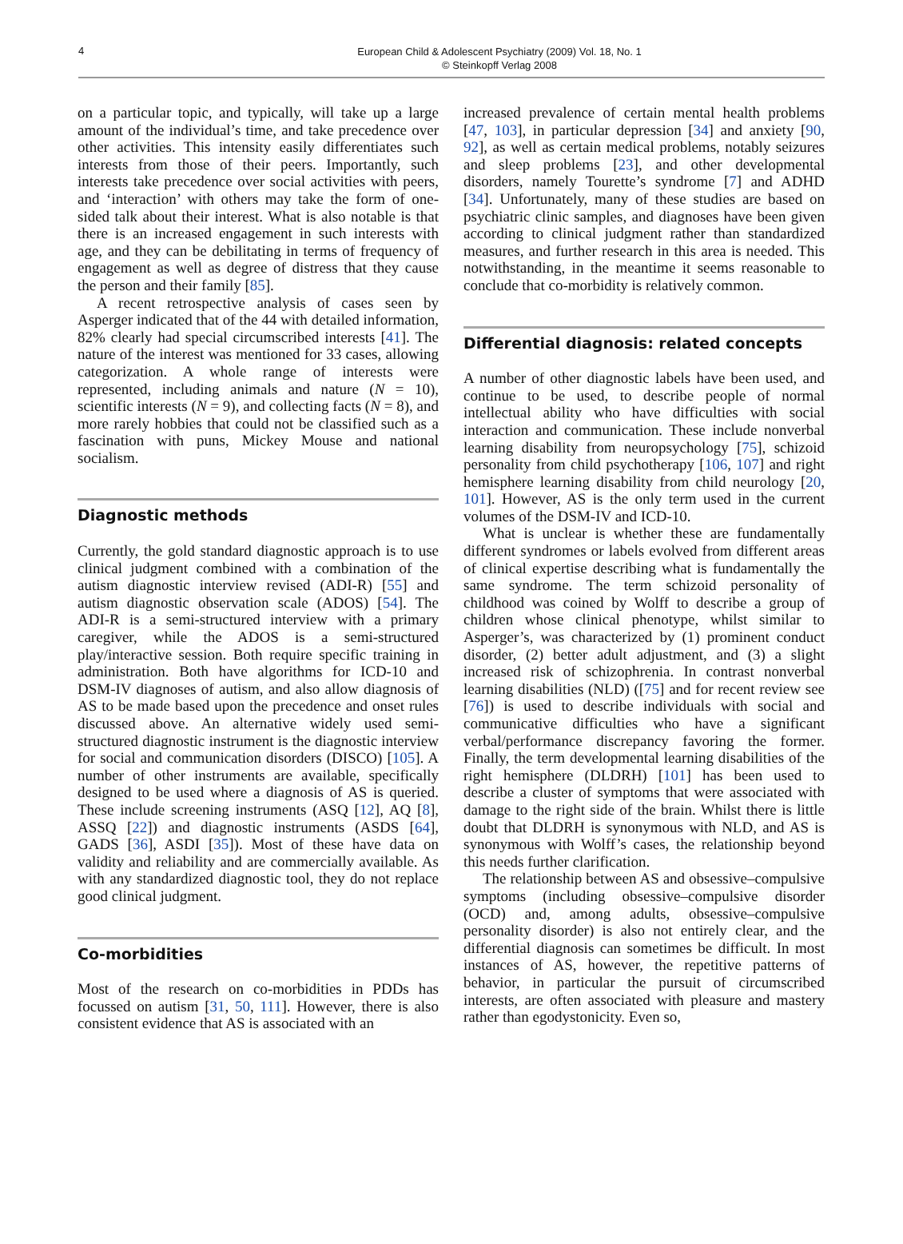4
European Child & Adolescent Psychiatry (2009) Vol. 18, No. 1
© Steinkopff Verlag 2008
on a particular topic, and typically, will take up a large amount of the individual’s time, and take precedence over other activities. This intensity easily differentiates such interests from those of their peers. Importantly, such interests take precedence over social activities with peers, and ‘interaction’ with others may take the form of one-sided talk about their interest. What is also notable is that there is an increased engagement in such interests with age, and they can be debilitating in terms of frequency of engagement as well as degree of distress that they cause the person and their family [85].
A recent retrospective analysis of cases seen by Asperger indicated that of the 44 with detailed information, 82% clearly had special circumscribed interests [41]. The nature of the interest was mentioned for 33 cases, allowing categorization. A whole range of interests were represented, including animals and nature (N = 10), scientific interests (N = 9), and collecting facts (N = 8), and more rarely hobbies that could not be classified such as a fascination with puns, Mickey Mouse and national socialism.
Diagnostic methods
Currently, the gold standard diagnostic approach is to use clinical judgment combined with a combination of the autism diagnostic interview revised (ADI-R) [55] and autism diagnostic observation scale (ADOS) [54]. The ADI-R is a semi-structured interview with a primary caregiver, while the ADOS is a semi-structured play/interactive session. Both require specific training in administration. Both have algorithms for ICD-10 and DSM-IV diagnoses of autism, and also allow diagnosis of AS to be made based upon the precedence and onset rules discussed above. An alternative widely used semi-structured diagnostic instrument is the diagnostic interview for social and communication disorders (DISCO) [105]. A number of other instruments are available, specifically designed to be used where a diagnosis of AS is queried. These include screening instruments (ASQ [12], AQ [8], ASSQ [22]) and diagnostic instruments (ASDS [64], GADS [36], ASDI [35]). Most of these have data on validity and reliability and are commercially available. As with any standardized diagnostic tool, they do not replace good clinical judgment.
Co-morbidities
Most of the research on co-morbidities in PDDs has focussed on autism [31, 50, 111]. However, there is also consistent evidence that AS is associated with an
increased prevalence of certain mental health problems [47, 103], in particular depression [34] and anxiety [90, 92], as well as certain medical problems, notably seizures and sleep problems [23], and other developmental disorders, namely Tourette’s syndrome [7] and ADHD [34]. Unfortunately, many of these studies are based on psychiatric clinic samples, and diagnoses have been given according to clinical judgment rather than standardized measures, and further research in this area is needed. This notwithstanding, in the meantime it seems reasonable to conclude that co-morbidity is relatively common.
Differential diagnosis: related concepts
A number of other diagnostic labels have been used, and continue to be used, to describe people of normal intellectual ability who have difficulties with social interaction and communication. These include nonverbal learning disability from neuropsychology [75], schizoid personality from child psychotherapy [106, 107] and right hemisphere learning disability from child neurology [20, 101]. However, AS is the only term used in the current volumes of the DSM-IV and ICD-10.
What is unclear is whether these are fundamentally different syndromes or labels evolved from different areas of clinical expertise describing what is fundamentally the same syndrome. The term schizoid personality of childhood was coined by Wolff to describe a group of children whose clinical phenotype, whilst similar to Asperger’s, was characterized by (1) prominent conduct disorder, (2) better adult adjustment, and (3) a slight increased risk of schizophrenia. In contrast nonverbal learning disabilities (NLD) ([75] and for recent review see [76]) is used to describe individuals with social and communicative difficulties who have a significant verbal/performance discrepancy favoring the former. Finally, the term developmental learning disabilities of the right hemisphere (DLDRH) [101] has been used to describe a cluster of symptoms that were associated with damage to the right side of the brain. Whilst there is little doubt that DLDRH is synonymous with NLD, and AS is synonymous with Wolff’s cases, the relationship beyond this needs further clarification.
The relationship between AS and obsessive–compulsive symptoms (including obsessive–compulsive disorder (OCD) and, among adults, obsessive–compulsive personality disorder) is also not entirely clear, and the differential diagnosis can sometimes be difficult. In most instances of AS, however, the repetitive patterns of behavior, in particular the pursuit of circumscribed interests, are often associated with pleasure and mastery rather than egodystonicity. Even so,